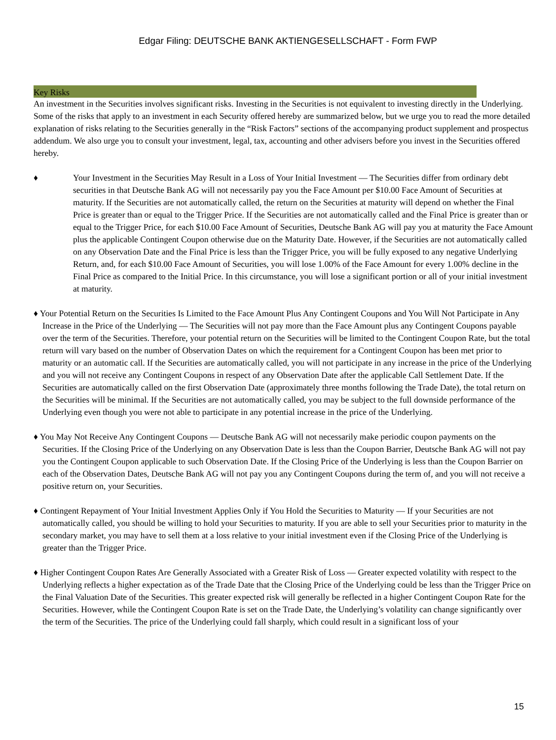Edgar Filing: DEUTSCHE BANK AKTIENGESELLSCHAFT - Form FWP
Key Risks
An investment in the Securities involves significant risks. Investing in the Securities is not equivalent to investing directly in the Underlying. Some of the risks that apply to an investment in each Security offered hereby are summarized below, but we urge you to read the more detailed explanation of risks relating to the Securities generally in the “Risk Factors” sections of the accompanying product supplement and prospectus addendum. We also urge you to consult your investment, legal, tax, accounting and other advisers before you invest in the Securities offered hereby.
♦ Your Investment in the Securities May Result in a Loss of Your Initial Investment — The Securities differ from ordinary debt securities in that Deutsche Bank AG will not necessarily pay you the Face Amount per $10.00 Face Amount of Securities at maturity. If the Securities are not automatically called, the return on the Securities at maturity will depend on whether the Final Price is greater than or equal to the Trigger Price. If the Securities are not automatically called and the Final Price is greater than or equal to the Trigger Price, for each $10.00 Face Amount of Securities, Deutsche Bank AG will pay you at maturity the Face Amount plus the applicable Contingent Coupon otherwise due on the Maturity Date. However, if the Securities are not automatically called on any Observation Date and the Final Price is less than the Trigger Price, you will be fully exposed to any negative Underlying Return, and, for each $10.00 Face Amount of Securities, you will lose 1.00% of the Face Amount for every 1.00% decline in the Final Price as compared to the Initial Price. In this circumstance, you will lose a significant portion or all of your initial investment at maturity.
♦ Your Potential Return on the Securities Is Limited to the Face Amount Plus Any Contingent Coupons and You Will Not Participate in Any Increase in the Price of the Underlying — The Securities will not pay more than the Face Amount plus any Contingent Coupons payable over the term of the Securities. Therefore, your potential return on the Securities will be limited to the Contingent Coupon Rate, but the total return will vary based on the number of Observation Dates on which the requirement for a Contingent Coupon has been met prior to maturity or an automatic call. If the Securities are automatically called, you will not participate in any increase in the price of the Underlying and you will not receive any Contingent Coupons in respect of any Observation Date after the applicable Call Settlement Date. If the Securities are automatically called on the first Observation Date (approximately three months following the Trade Date), the total return on the Securities will be minimal. If the Securities are not automatically called, you may be subject to the full downside performance of the Underlying even though you were not able to participate in any potential increase in the price of the Underlying.
♦ You May Not Receive Any Contingent Coupons — Deutsche Bank AG will not necessarily make periodic coupon payments on the Securities. If the Closing Price of the Underlying on any Observation Date is less than the Coupon Barrier, Deutsche Bank AG will not pay you the Contingent Coupon applicable to such Observation Date. If the Closing Price of the Underlying is less than the Coupon Barrier on each of the Observation Dates, Deutsche Bank AG will not pay you any Contingent Coupons during the term of, and you will not receive a positive return on, your Securities.
♦ Contingent Repayment of Your Initial Investment Applies Only if You Hold the Securities to Maturity — If your Securities are not automatically called, you should be willing to hold your Securities to maturity. If you are able to sell your Securities prior to maturity in the secondary market, you may have to sell them at a loss relative to your initial investment even if the Closing Price of the Underlying is greater than the Trigger Price.
♦ Higher Contingent Coupon Rates Are Generally Associated with a Greater Risk of Loss — Greater expected volatility with respect to the Underlying reflects a higher expectation as of the Trade Date that the Closing Price of the Underlying could be less than the Trigger Price on the Final Valuation Date of the Securities. This greater expected risk will generally be reflected in a higher Contingent Coupon Rate for the Securities. However, while the Contingent Coupon Rate is set on the Trade Date, the Underlying’s volatility can change significantly over the term of the Securities. The price of the Underlying could fall sharply, which could result in a significant loss of your
15